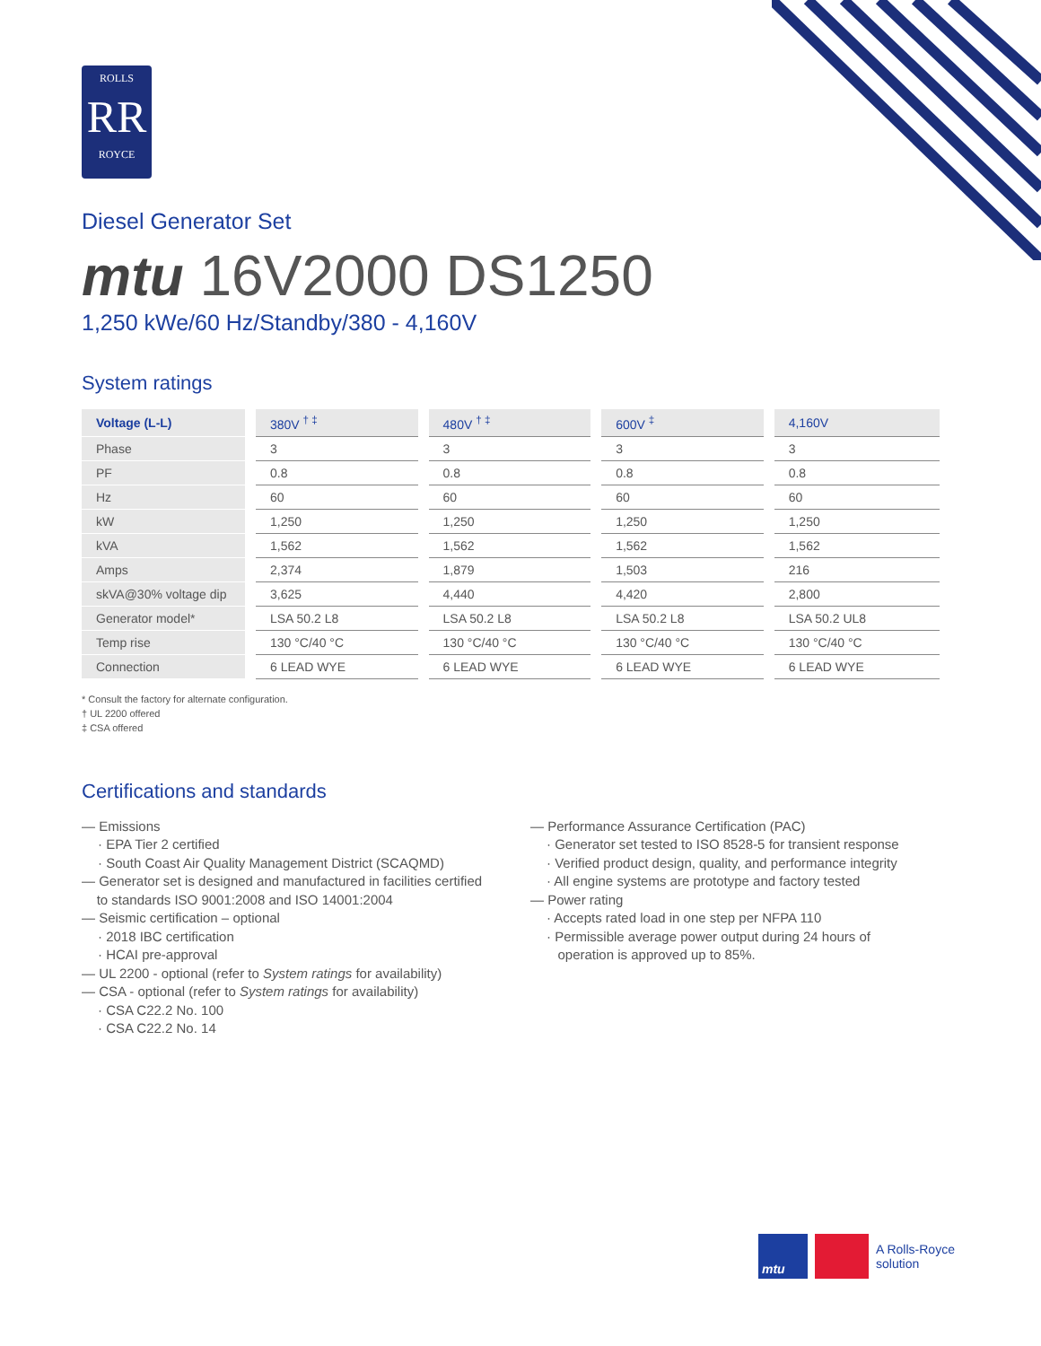ROLLS
RR
ROYCE
Diesel Generator Set
mtu 16V2000 DS1250
1,250 kWe/60 Hz/Standby/380 - 4,160V
System ratings
| Voltage (L-L) | 380V <sup>† ‡</sup> | 480V <sup>† ‡</sup> | 600V <sup>‡</sup> | 4,160V |
| --- | --- | --- | --- | --- |
| Phase | 3 | 3 | 3 | 3 |
| PF | 0.8 | 0.8 | 0.8 | 0.8 |
| Hz | 60 | 60 | 60 | 60 |
| kW | 1,250 | 1,250 | 1,250 | 1,250 |
| kVA | 1,562 | 1,562 | 1,562 | 1,562 |
| Amps | 2,374 | 1,879 | 1,503 | 216 |
| skVA@30% voltage dip | 3,625 | 4,440 | 4,420 | 2,800 |
| Generator model* | LSA 50.2 L8 | LSA 50.2 L8 | LSA 50.2 L8 | LSA 50.2 UL8 |
| Temp rise | 130 °C/40 °C | 130 °C/40 °C | 130 °C/40 °C | 130 °C/40 °C |
| Connection | 6 LEAD WYE | 6 LEAD WYE | 6 LEAD WYE | 6 LEAD WYE |
* Consult the factory for alternate configuration.
† UL 2200 offered
‡ CSA offered
Certifications and standards
— Emissions
· EPA Tier 2 certified
· South Coast Air Quality Management District (SCAQMD)
— Generator set is designed and manufactured in facilities certified
to standards ISO 9001:2008 and ISO 14001:2004
— Seismic certification – optional
· 2018 IBC certification
· HCAI pre-approval
— UL 2200 - optional (refer to System ratings for availability)
— CSA - optional (refer to System ratings for availability)
· CSA C22.2 No. 100
· CSA C22.2 No. 14
— Performance Assurance Certification (PAC)
· Generator set tested to ISO 8528-5 for transient response
· Verified product design, quality, and performance integrity
· All engine systems are prototype and factory tested
— Power rating
· Accepts rated load in one step per NFPA 110
· Permissible average power output during 24 hours of
operation is approved up to 85%.
mtu
A Rolls-Royce
solution